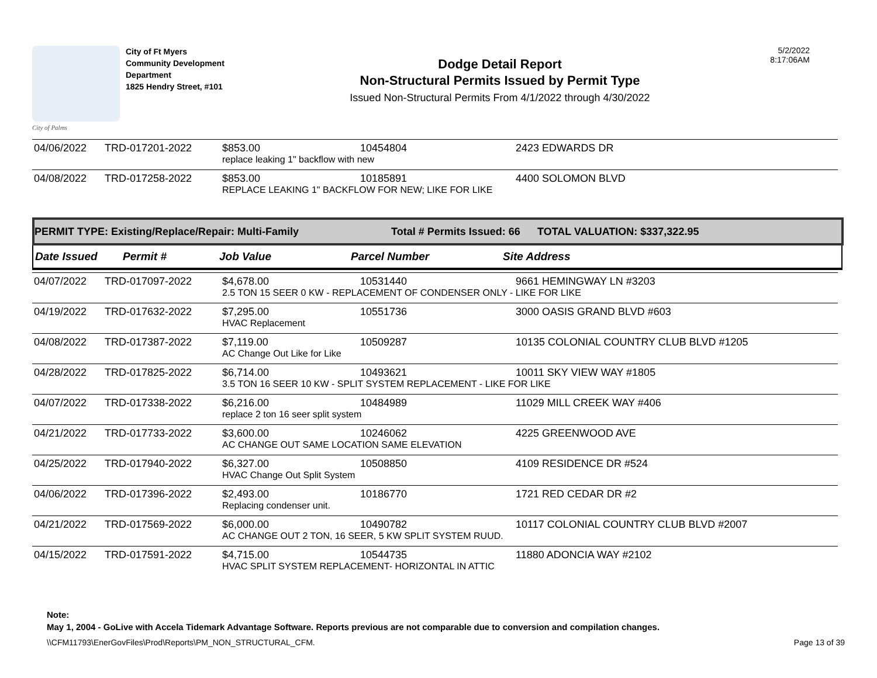City of Palms
City of Ft Myers
Community Development
Department
1825 Hendry Street, #101
Dodge Detail Report
Non-Structural Permits Issued by Permit Type
Issued Non-Structural Permits From 4/1/2022 through 4/30/2022
5/2/2022
8:17:06AM
| 04/06/2022 | TRD-017201-2022 | $853.00 | 10454804 | 2423 EDWARDS DR |
| | | replace leaking 1" backflow with new | | |
| 04/08/2022 | TRD-017258-2022 | $853.00 | 10185891 | 4400 SOLOMON BLVD |
| | | REPLACE LEAKING 1" BACKFLOW FOR NEW; LIKE FOR LIKE | | |
PERMIT TYPE: Existing/Replace/Repair: Multi-Family Total # Permits Issued: 66 TOTAL VALUATION: $337,322.95
Date Issued Permit # Job Value Parcel Number Site Address
| 04/07/2022 | TRD-017097-2022 | $4,678.00 | 10531440 | 9661 HEMINGWAY LN #3203 |
| | | 2.5 TON 15 SEER 0 KW - REPLACEMENT OF CONDENSER ONLY - LIKE FOR LIKE | | |
| 04/19/2022 | TRD-017632-2022 | $7,295.00 | 10551736 | 3000 OASIS GRAND BLVD #603 |
| | | HVAC Replacement | | |
| 04/08/2022 | TRD-017387-2022 | $7,119.00 | 10509287 | 10135 COLONIAL COUNTRY CLUB BLVD #1205 |
| | | AC Change Out Like for Like | | |
| 04/28/2022 | TRD-017825-2022 | $6,714.00 | 10493621 | 10011 SKY VIEW WAY #1805 |
| | | 3.5 TON 16 SEER 10 KW - SPLIT SYSTEM REPLACEMENT - LIKE FOR LIKE | | |
| 04/07/2022 | TRD-017338-2022 | $6,216.00 | 10484989 | 11029 MILL CREEK WAY #406 |
| | | replace 2 ton 16 seer split system | | |
| 04/21/2022 | TRD-017733-2022 | $3,600.00 | 10246062 | 4225 GREENWOOD AVE |
| | | AC CHANGE OUT SAME LOCATION SAME ELEVATION | | |
| 04/25/2022 | TRD-017940-2022 | $6,327.00 | 10508850 | 4109 RESIDENCE DR #524 |
| | | HVAC Change Out Split System | | |
| 04/06/2022 | TRD-017396-2022 | $2,493.00 | 10186770 | 1721 RED CEDAR DR #2 |
| | | Replacing condenser unit. | | |
| 04/21/2022 | TRD-017569-2022 | $6,000.00 | 10490782 | 10117 COLONIAL COUNTRY CLUB BLVD #2007 |
| | | AC CHANGE OUT 2 TON, 16 SEER, 5 KW SPLIT SYSTEM RUUD. | | |
| 04/15/2022 | TRD-017591-2022 | $4,715.00 | 10544735 | 11880 ADONCIA WAY #2102 |
| | | HVAC SPLIT SYSTEM REPLACEMENT- HORIZONTAL IN ATTIC | | |
Note:
May 1, 2004 - GoLive with Accela Tidemark Advantage Software. Reports previous are not comparable due to conversion and compilation changes.
\\CFM11793\EnerGovFiles\Prod\Reports\PM_NON_STRUCTURAL_CFM. Page 13 of 39